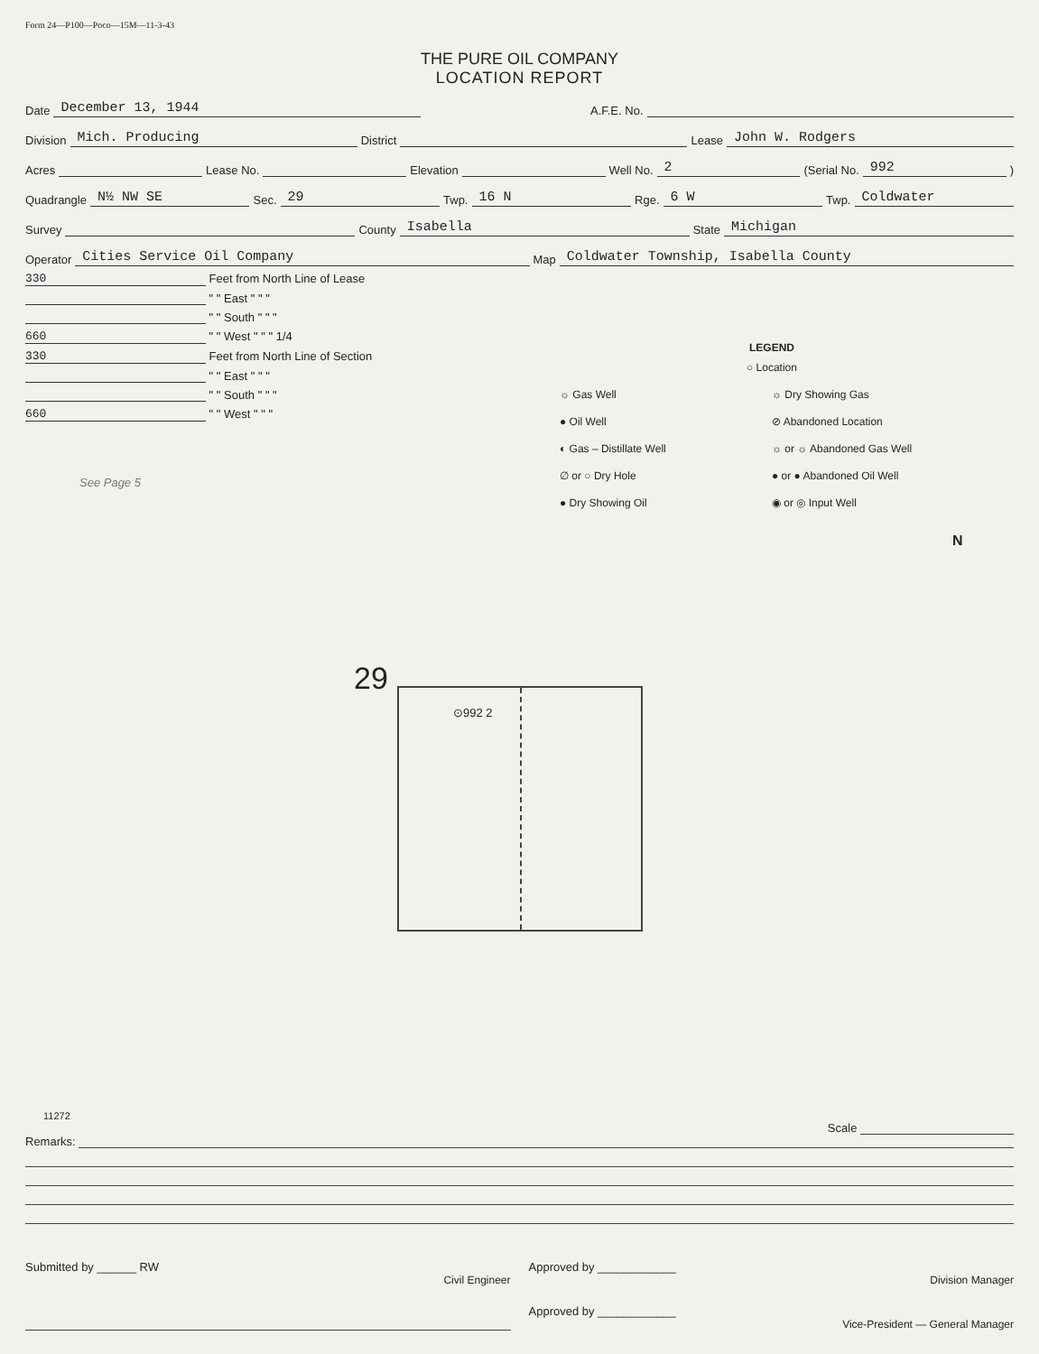Form 24—P100—Poco—15M—11-3-43
THE PURE OIL COMPANY
LOCATION REPORT
Date December 13, 1944 A.F.E. No.
Division Mich. Producing District Lease John W. Rodgers
Acres Lease No. Elevation Well No. 2 (Serial No. 992)
Quadrangle N½ NW SE Sec. 29 Twp. 16 N Rge. 6 W Twp. Coldwater
Survey County Isabella State Michigan
Operator Cities Service Oil Company Map Coldwater Township, Isabella County
330 Feet from North Line of Lease
" " East " " "
" " South " " "
660 " " West " " " 1/4
330 Feet from North Line of Section
" " East " " "
" " South " " "
660 " " West " " "
See Page 5
LEGEND
○ Location
☼ Gas Well
☼ Dry Showing Gas
● Oil Well
⊘ Abandoned Location
◐ Gas – Distillate Well
☼ or ☼ Abandoned Gas Well
∅ or ○ Dry Hole
● or ● Abandoned Oil Well
● Dry Showing Oil
◉ or ◎ Input Well
N
29
⊙992 2
11272
Scale
Remarks:
Submitted by ______ RW
Civil Engineer
Approved by ____________
Division Manager
Approved by ____________
Vice-President — General Manager